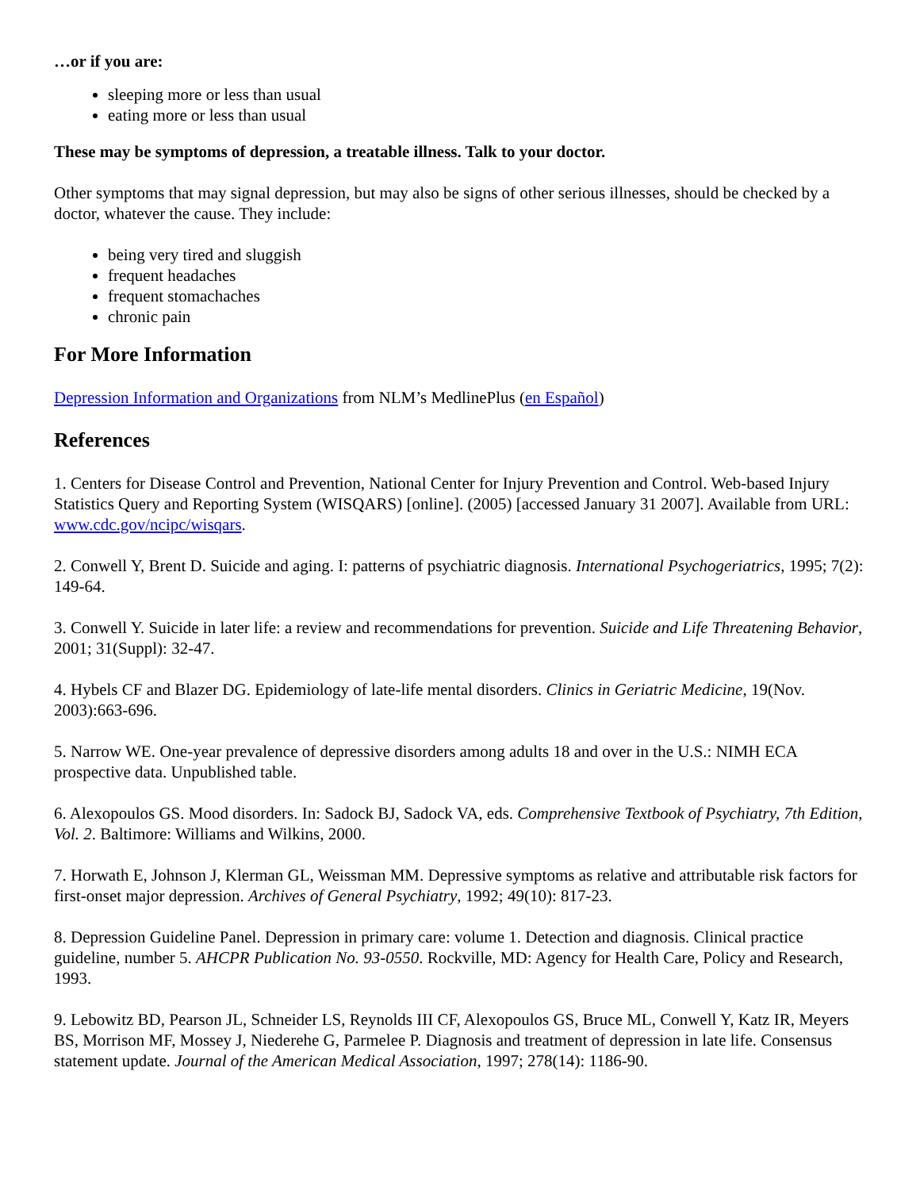…or if you are:
sleeping more or less than usual
eating more or less than usual
These may be symptoms of depression, a treatable illness. Talk to your doctor.
Other symptoms that may signal depression, but may also be signs of other serious illnesses, should be checked by a doctor, whatever the cause. They include:
being very tired and sluggish
frequent headaches
frequent stomachaches
chronic pain
For More Information
Depression Information and Organizations from NLM’s MedlinePlus (en Español)
References
1. Centers for Disease Control and Prevention, National Center for Injury Prevention and Control. Web-based Injury Statistics Query and Reporting System (WISQARS) [online]. (2005) [accessed January 31 2007]. Available from URL: www.cdc.gov/ncipc/wisqars.
2. Conwell Y, Brent D. Suicide and aging. I: patterns of psychiatric diagnosis. International Psychogeriatrics, 1995; 7(2): 149-64.
3. Conwell Y. Suicide in later life: a review and recommendations for prevention. Suicide and Life Threatening Behavior, 2001; 31(Suppl): 32-47.
4. Hybels CF and Blazer DG. Epidemiology of late-life mental disorders. Clinics in Geriatric Medicine, 19(Nov. 2003):663-696.
5. Narrow WE. One-year prevalence of depressive disorders among adults 18 and over in the U.S.: NIMH ECA prospective data. Unpublished table.
6. Alexopoulos GS. Mood disorders. In: Sadock BJ, Sadock VA, eds. Comprehensive Textbook of Psychiatry, 7th Edition, Vol. 2. Baltimore: Williams and Wilkins, 2000.
7. Horwath E, Johnson J, Klerman GL, Weissman MM. Depressive symptoms as relative and attributable risk factors for first-onset major depression. Archives of General Psychiatry, 1992; 49(10): 817-23.
8. Depression Guideline Panel. Depression in primary care: volume 1. Detection and diagnosis. Clinical practice guideline, number 5. AHCPR Publication No. 93-0550. Rockville, MD: Agency for Health Care, Policy and Research, 1993.
9. Lebowitz BD, Pearson JL, Schneider LS, Reynolds III CF, Alexopoulos GS, Bruce ML, Conwell Y, Katz IR, Meyers BS, Morrison MF, Mossey J, Niederehe G, Parmelee P. Diagnosis and treatment of depression in late life. Consensus statement update. Journal of the American Medical Association, 1997; 278(14): 1186-90.